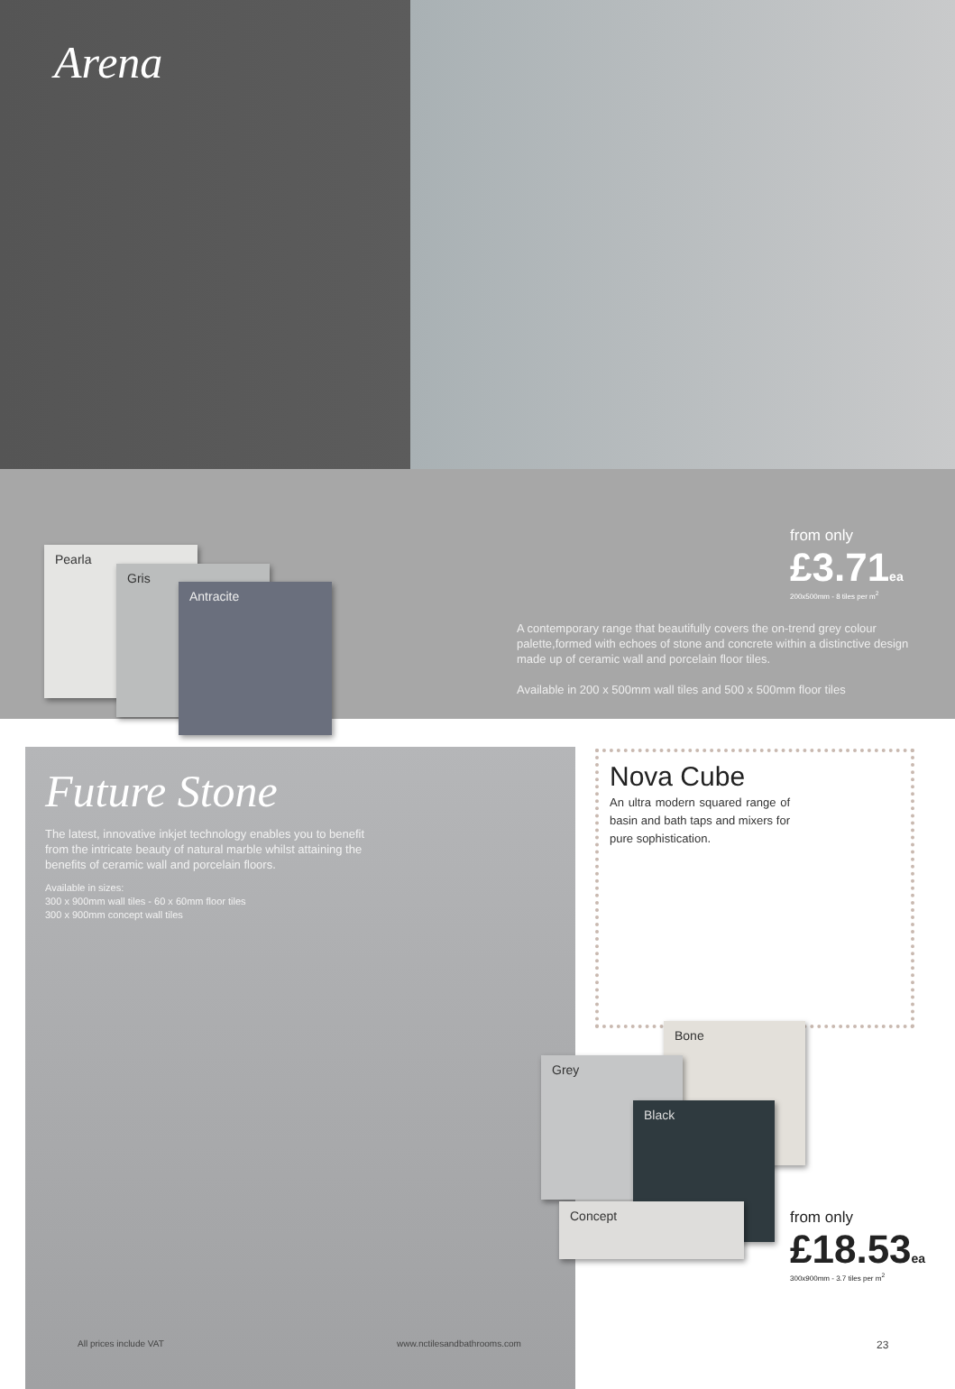Arena
Pearla
Gris
Antracite
from only
£3.71ea
200x500mm - 8 tiles per m<sup>2</sup>
A contemporary range that beautifully covers the on-trend grey colour palette,formed with echoes of stone and concrete within a distinctive design made up of ceramic wall and porcelain floor tiles.
Available in 200 x 500mm wall tiles and 500 x 500mm floor tiles
Future Stone
The latest, innovative inkjet technology enables you to benefit from the intricate beauty of natural marble whilst attaining the benefits of ceramic wall and porcelain floors.
Available in sizes:
300 x 900mm wall tiles - 60 x 60mm floor tiles
300 x 900mm concept wall tiles
Nova Cube
An ultra modern squared range of basin and bath taps and mixers for pure sophistication.
Bone
Grey
Black
Concept
from only
£18.53ea
300x900mm - 3.7 tiles per m<sup>2</sup>
All prices include VAT www.nctilesandbathrooms.com 23